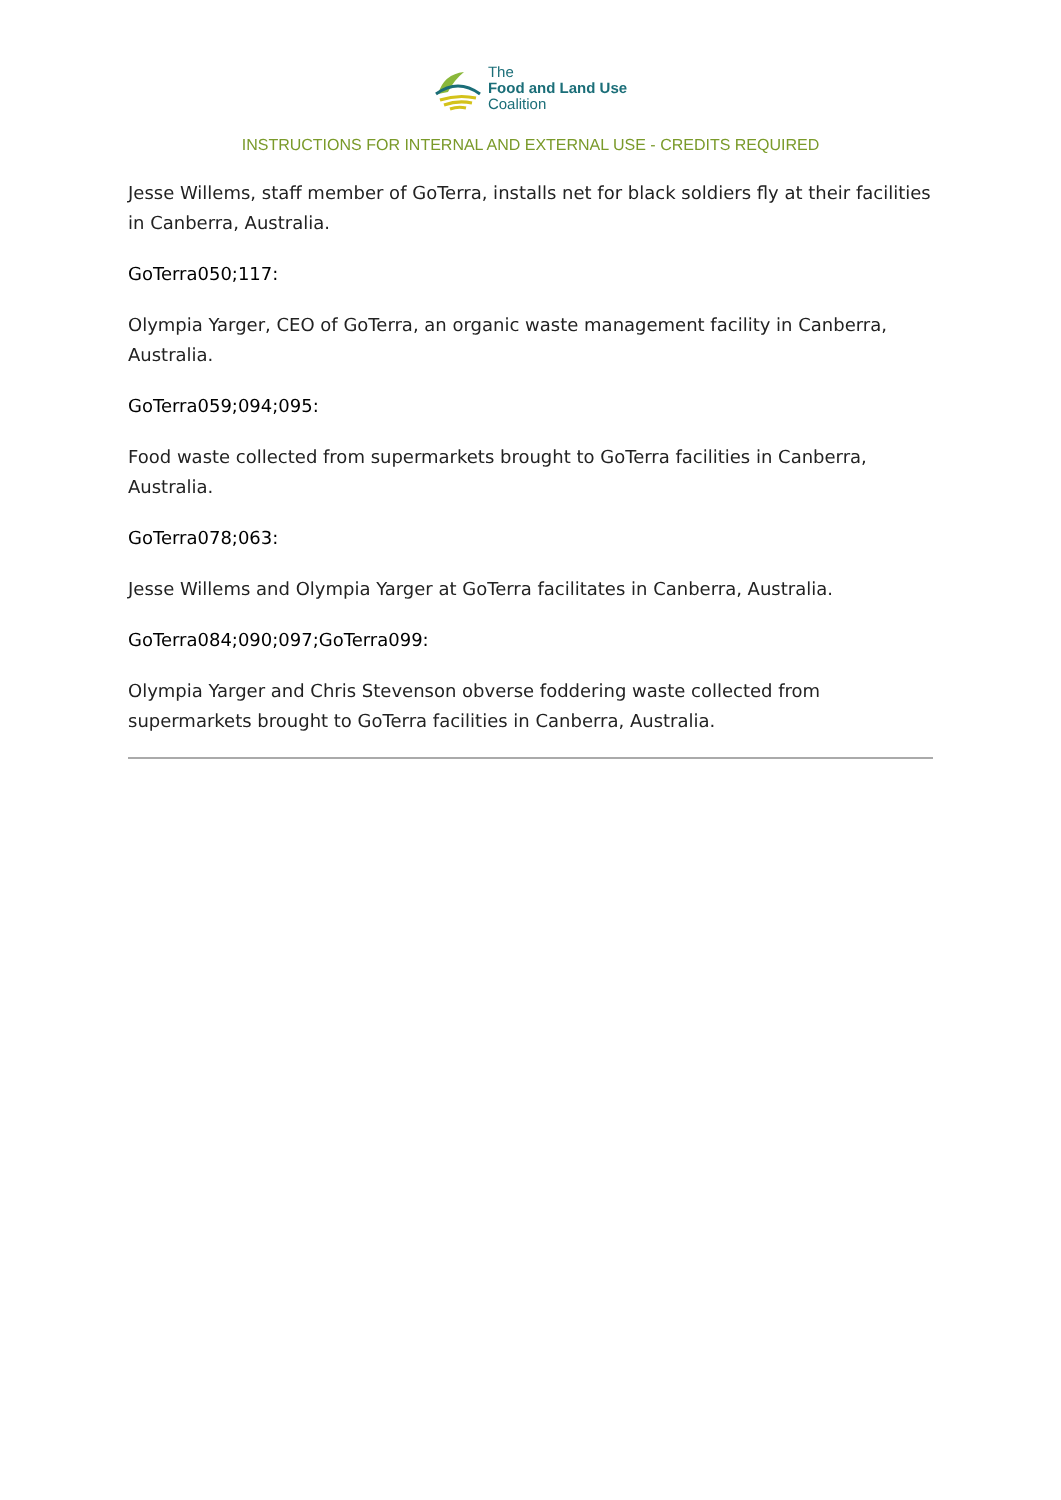The
Food and Land Use
Coalition
INSTRUCTIONS FOR INTERNAL AND EXTERNAL USE - CREDITS REQUIRED
Jesse Willems, staff member of GoTerra, installs net for black soldiers fly at their facilities in Canberra, Australia.
GoTerra050;117:
Olympia Yarger, CEO of GoTerra, an organic waste management facility in Canberra, Australia.
GoTerra059;094;095:
Food waste collected from supermarkets brought to GoTerra facilities in Canberra, Australia.
GoTerra078;063:
Jesse Willems and Olympia Yarger at GoTerra facilitates in Canberra, Australia.
GoTerra084;090;097;GoTerra099:
Olympia Yarger and Chris Stevenson obverse foddering waste collected from supermarkets brought to GoTerra facilities in Canberra, Australia.